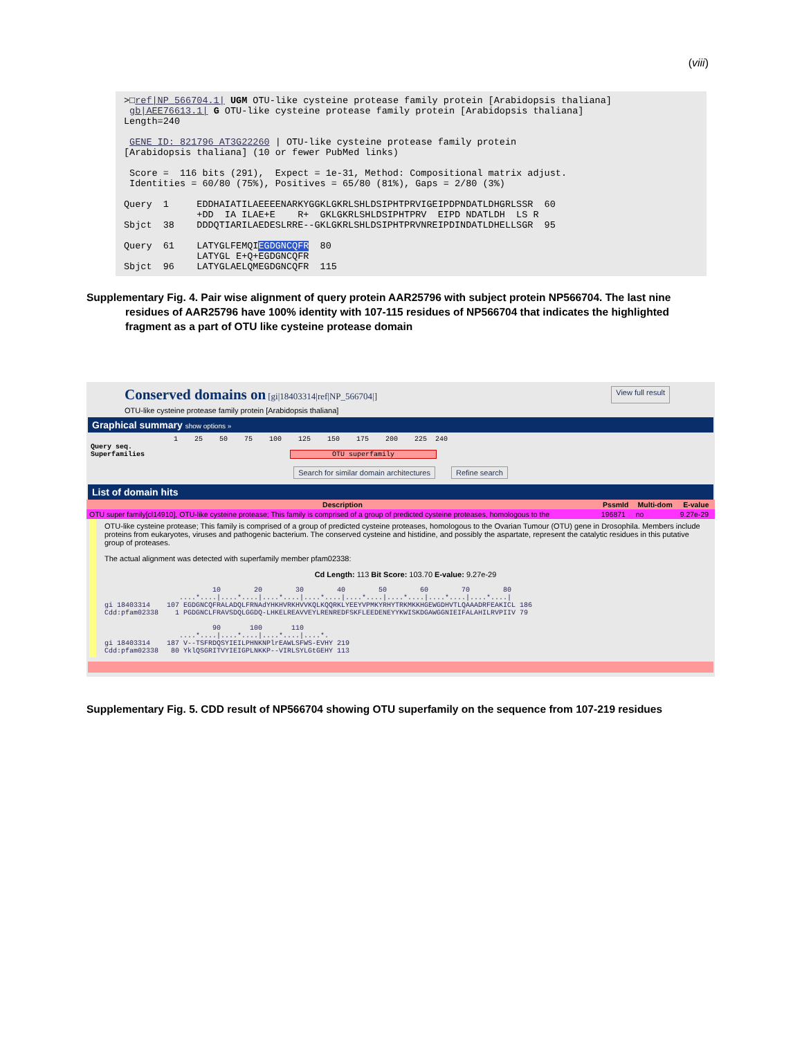(viii)
>□ref|NP_566704.1| UGM OTU-like cysteine protease family protein [Arabidopsis thaliana] gb|AEE76613.1| G OTU-like cysteine protease family protein [Arabidopsis thaliana] Length=240 GENE ID: 821796 AT3G22260 | OTU-like cysteine protease family protein [Arabidopsis thaliana] (10 or fewer PubMed links) Score = 116 bits (291), Expect = 1e-31, Method: Compositional matrix adjust. Identities = 60/80 (75%), Positives = 65/80 (81%), Gaps = 2/80 (3%) Query 1 EDDHAIATILAEEEENARKYGGKLGKRLSHLDSIPHTPRVIGEIPDPNDATLDHGRLSSR 60 +DD IA ILAE+E R+ GKLGKRLSHLDSIPHTPRV EIPD NDATLDH LS R Sbjct 38 DDDQTIARILAEDESLRRE--GKLGKRLSHLDSIPHTPRVNREIPDINDATLDHELLSGR 95 Query 61 LATYGLFEMQIEGDGNCQFR 80 LATYGL E+Q+EGDGNCQFR Sbjct 96 LATYGLAELQMEGDGNCQFR 115
Supplementary Fig. 4. Pair wise alignment of query protein AAR25796 with subject protein NP566704. The last nine residues of AAR25796 have 100% identity with 107-115 residues of NP566704 that indicates the highlighted fragment as a part of OTU like cysteine protease domain
Conserved domains on [gi|18403314|ref|NP_566704|] View full result
OTU-like cysteine protease family protein [Arabidopsis thaliana]
Graphical summary show options »
1 25 50 75 100 125 150 175 200 225 240 Query seq. Superfamilies OTU superfamily
Search for similar domain architectures Refine search
List of domain hits
| Description | PssmId | Multi-dom | E-value |
| --- | --- | --- | --- |
| OTU super family[cl14910], OTU-like cysteine protease; This family is comprised of a group of predicted cysteine proteases, homologous to the | 196871 | no | 9.27e-29 |
OTU-like cysteine protease; This family is comprised of a group of predicted cysteine proteases, homologous to the Ovarian Tumour (OTU) gene in Drosophila. Members include proteins from eukaryotes, viruses and pathogenic bacterium. The conserved cysteine and histidine, and possibly the aspartate, represent the catalytic residues in this putative group of proteases.
The actual alignment was detected with superfamily member pfam02338:
Cd Length: 113 Bit Score: 103.70 E-value: 9.27e-29
10 20 30 40 50 60 70 80 ....*....|....*....|....*....|....*....|....*....|....*....|....*....|....*....| gi 18403314 107 EGDGNCQFRALADQLFRNAdYHKHVRKHVVKQLKQQRKLYEEYVPMKYRHYTRKMKKHGEWGDHVTLQAAADRFEAKICL 186 Cdd:pfam02338 1 PGDGNCLFRAVSDQLGGDQ-LHKELREAVVEYLRENREDFSKFLEEDENEYYKWISKDGAWGGNIEIFALAHILRVPIIV 79 90 100 110 ....*....|....*....|....*....|....*. gi 18403314 187 V--TSFRDQSYIEILPHNKNPlrEAWLSFWS-EVHY 219 Cdd:pfam02338 80 YklQSGRITVYIEIGPLNKKP--VIRLSYLGtGEHY 113
Supplementary Fig. 5. CDD result of NP566704 showing OTU superfamily on the sequence from 107-219 residues